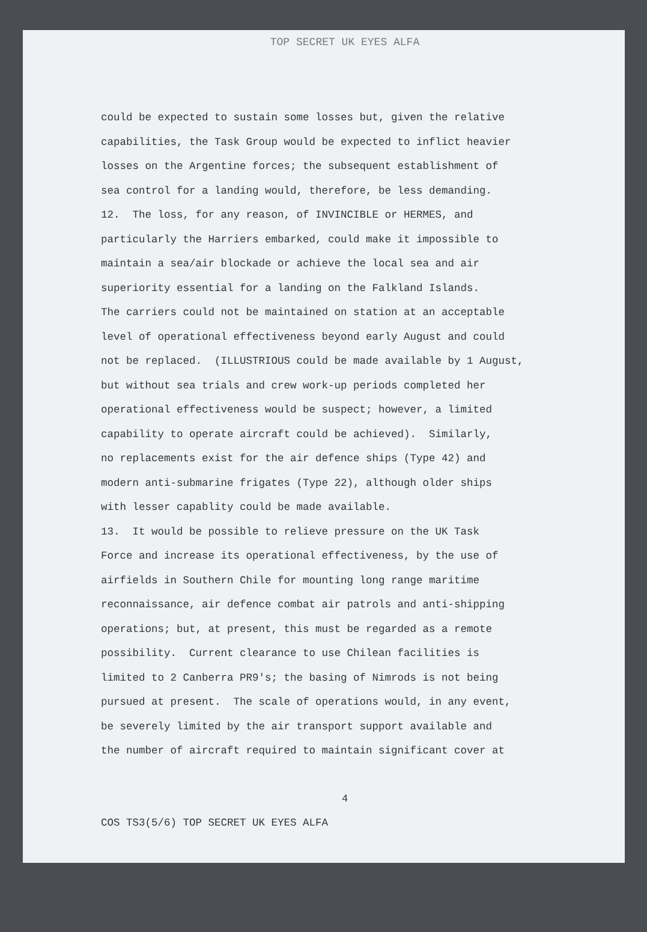TOP SECRET UK EYES ALFA
could be expected to sustain some losses but, given the relative capabilities, the Task Group would be expected to inflict heavier losses on the Argentine forces; the subsequent establishment of sea control for a landing would, therefore, be less demanding. 12. The loss, for any reason, of INVINCIBLE or HERMES, and particularly the Harriers embarked, could make it impossible to maintain a sea/air blockade or achieve the local sea and air superiority essential for a landing on the Falkland Islands. The carriers could not be maintained on station at an acceptable level of operational effectiveness beyond early August and could not be replaced. (ILLUSTRIOUS could be made available by 1 August, but without sea trials and crew work-up periods completed her operational effectiveness would be suspect; however, a limited capability to operate aircraft could be achieved). Similarly, no replacements exist for the air defence ships (Type 42) and modern anti-submarine frigates (Type 22), although older ships with lesser capablity could be made available. 13. It would be possible to relieve pressure on the UK Task Force and increase its operational effectiveness, by the use of airfields in Southern Chile for mounting long range maritime reconnaissance, air defence combat air patrols and anti-shipping operations; but, at present, this must be regarded as a remote possibility. Current clearance to use Chilean facilities is limited to 2 Canberra PR9's; the basing of Nimrods is not being pursued at present. The scale of operations would, in any event, be severely limited by the air transport support available and the number of aircraft required to maintain significant cover at
4
COS TS3(5/6) TOP SECRET UK EYES ALFA